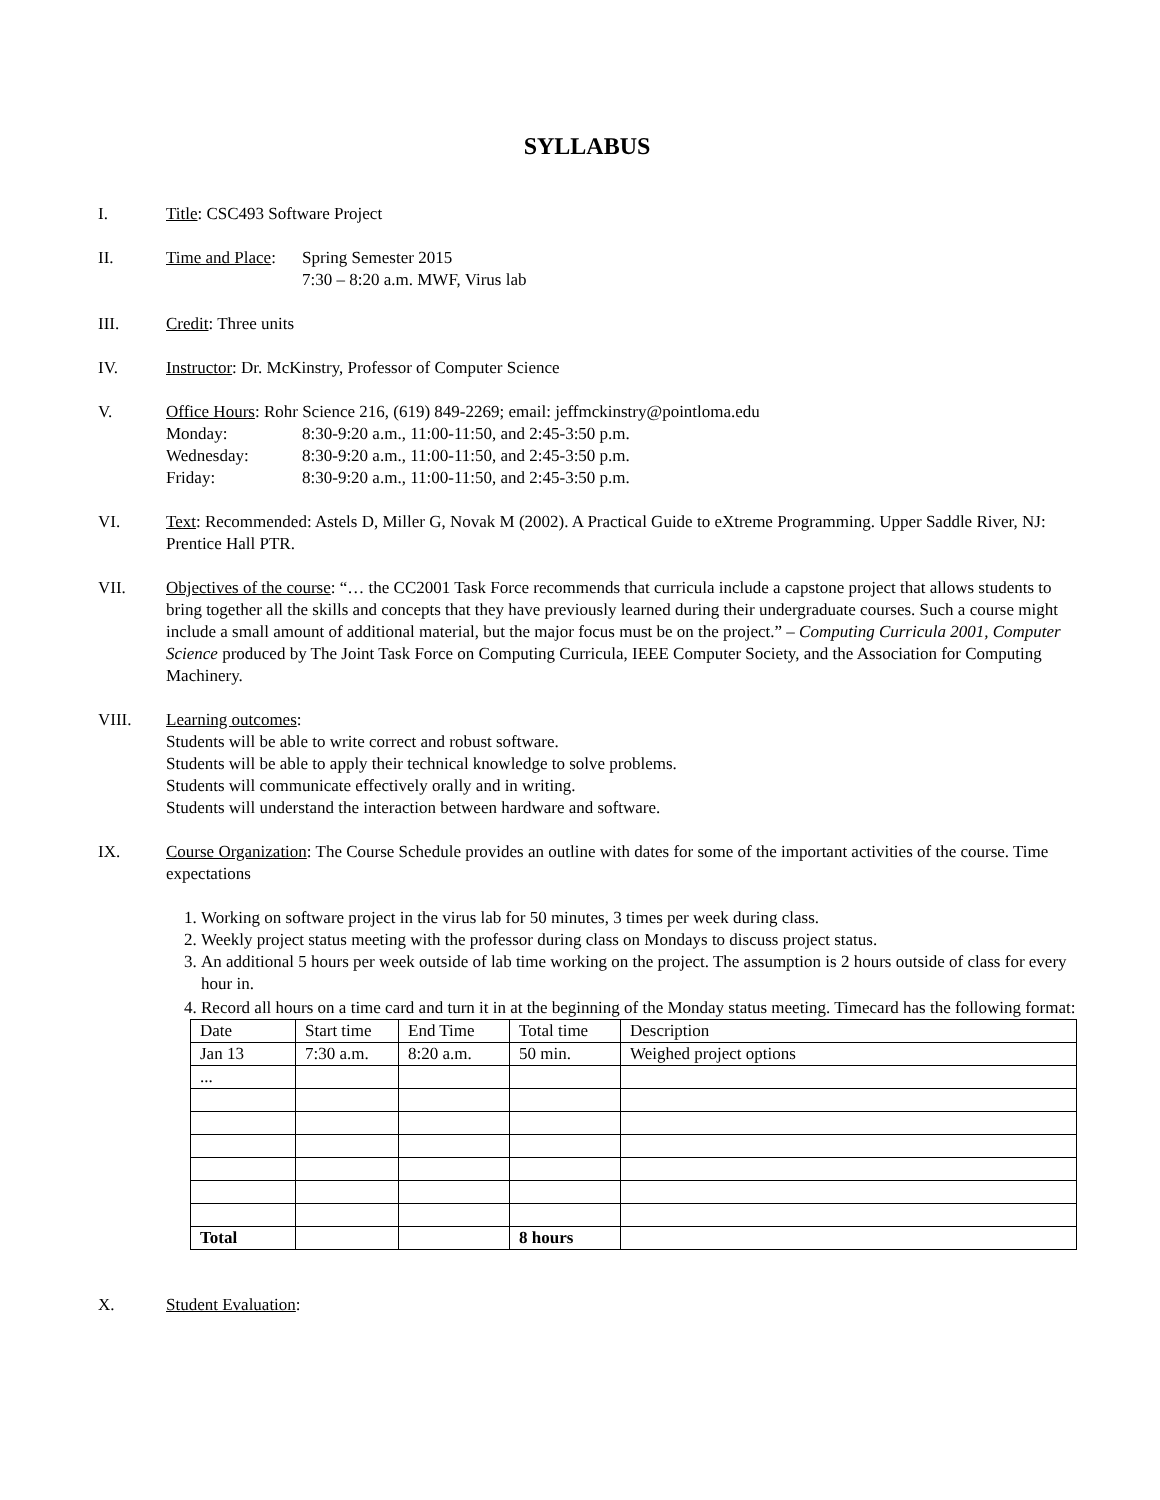SYLLABUS
I. Title: CSC493 Software Project
II. Time and Place:
Spring Semester 2015
7:30 – 8:20 a.m. MWF, Virus lab
III. Credit: Three units
IV. Instructor: Dr. McKinstry, Professor of Computer Science
V. Office Hours: Rohr Science 216, (619) 849-2269; email: jeffmckinstry@pointloma.edu
Monday: 8:30-9:20 a.m., 11:00-11:50, and 2:45-3:50 p.m.
Wednesday: 8:30-9:20 a.m., 11:00-11:50, and 2:45-3:50 p.m.
Friday: 8:30-9:20 a.m., 11:00-11:50, and 2:45-3:50 p.m.
VI. Text: Recommended: Astels D, Miller G, Novak M (2002). A Practical Guide to eXtreme Programming. Upper Saddle River, NJ: Prentice Hall PTR.
VII. Objectives of the course: “… the CC2001 Task Force recommends that curricula include a capstone project that allows students to bring together all the skills and concepts that they have previously learned during their undergraduate courses. Such a course might include a small amount of additional material, but the major focus must be on the project.” – Computing Curricula 2001, Computer Science produced by The Joint Task Force on Computing Curricula, IEEE Computer Society, and the Association for Computing Machinery.
VIII. Learning outcomes:
Students will be able to write correct and robust software.
Students will be able to apply their technical knowledge to solve problems.
Students will communicate effectively orally and in writing.
Students will understand the interaction between hardware and software.
IX. Course Organization: The Course Schedule provides an outline with dates for some of the important activities of the course. Time expectations
1. Working on software project in the virus lab for 50 minutes, 3 times per week during class.
2. Weekly project status meeting with the professor during class on Mondays to discuss project status.
3. An additional 5 hours per week outside of lab time working on the project. The assumption is 2 hours outside of class for every hour in.
4. Record all hours on a time card and turn it in at the beginning of the Monday status meeting. Timecard has the following format:
| Date | Start time | End Time | Total time | Description |
| Jan 13 | 7:30 a.m. | 8:20 a.m. | 50 min. | Weighed project options |
| ... | | | | |
| Total | | | 8 hours | |
X. Student Evaluation: